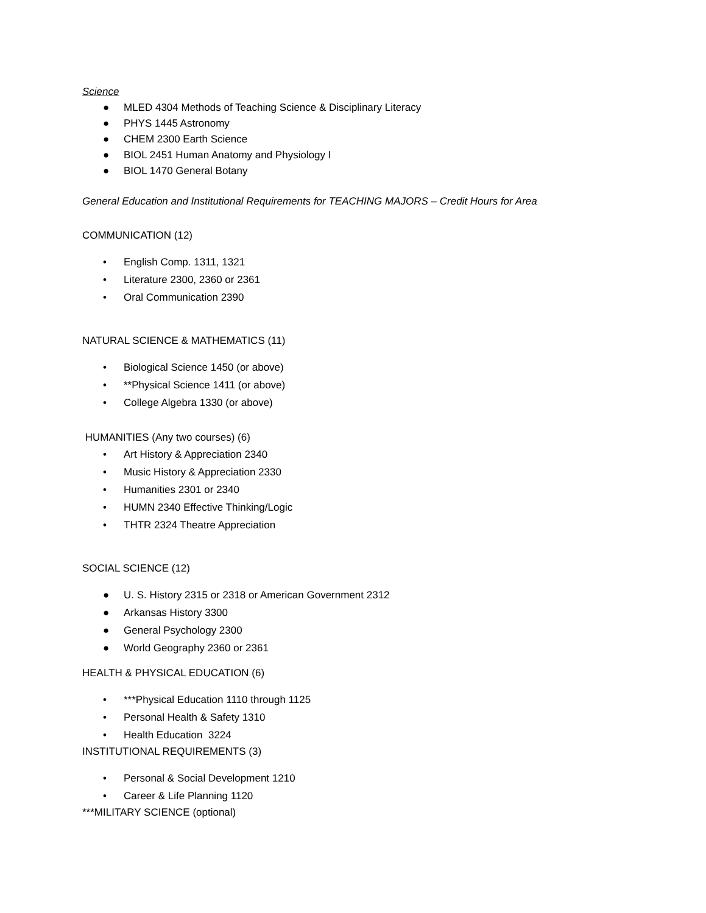Science
● MLED 4304 Methods of Teaching Science & Disciplinary Literacy
● PHYS 1445 Astronomy
● CHEM 2300 Earth Science
● BIOL 2451 Human Anatomy and Physiology I
● BIOL 1470 General Botany
General Education and Institutional Requirements for TEACHING MAJORS – Credit Hours for Area
COMMUNICATION (12)
• English Comp. 1311, 1321
• Literature 2300, 2360 or 2361
• Oral Communication 2390
NATURAL SCIENCE & MATHEMATICS (11)
• Biological Science 1450 (or above)
• **Physical Science 1411 (or above)
• College Algebra 1330 (or above)
HUMANITIES (Any two courses) (6)
• Art History & Appreciation 2340
• Music History & Appreciation 2330
• Humanities 2301 or 2340
• HUMN 2340 Effective Thinking/Logic
• THTR 2324 Theatre Appreciation
SOCIAL SCIENCE (12)
● U. S. History 2315 or 2318 or American Government 2312
● Arkansas History 3300
● General Psychology 2300
● World Geography 2360 or 2361
HEALTH & PHYSICAL EDUCATION (6)
• ***Physical Education 1110 through 1125
• Personal Health & Safety 1310
• Health Education 3224
INSTITUTIONAL REQUIREMENTS (3)
• Personal & Social Development 1210
• Career & Life Planning 1120
***MILITARY SCIENCE (optional)